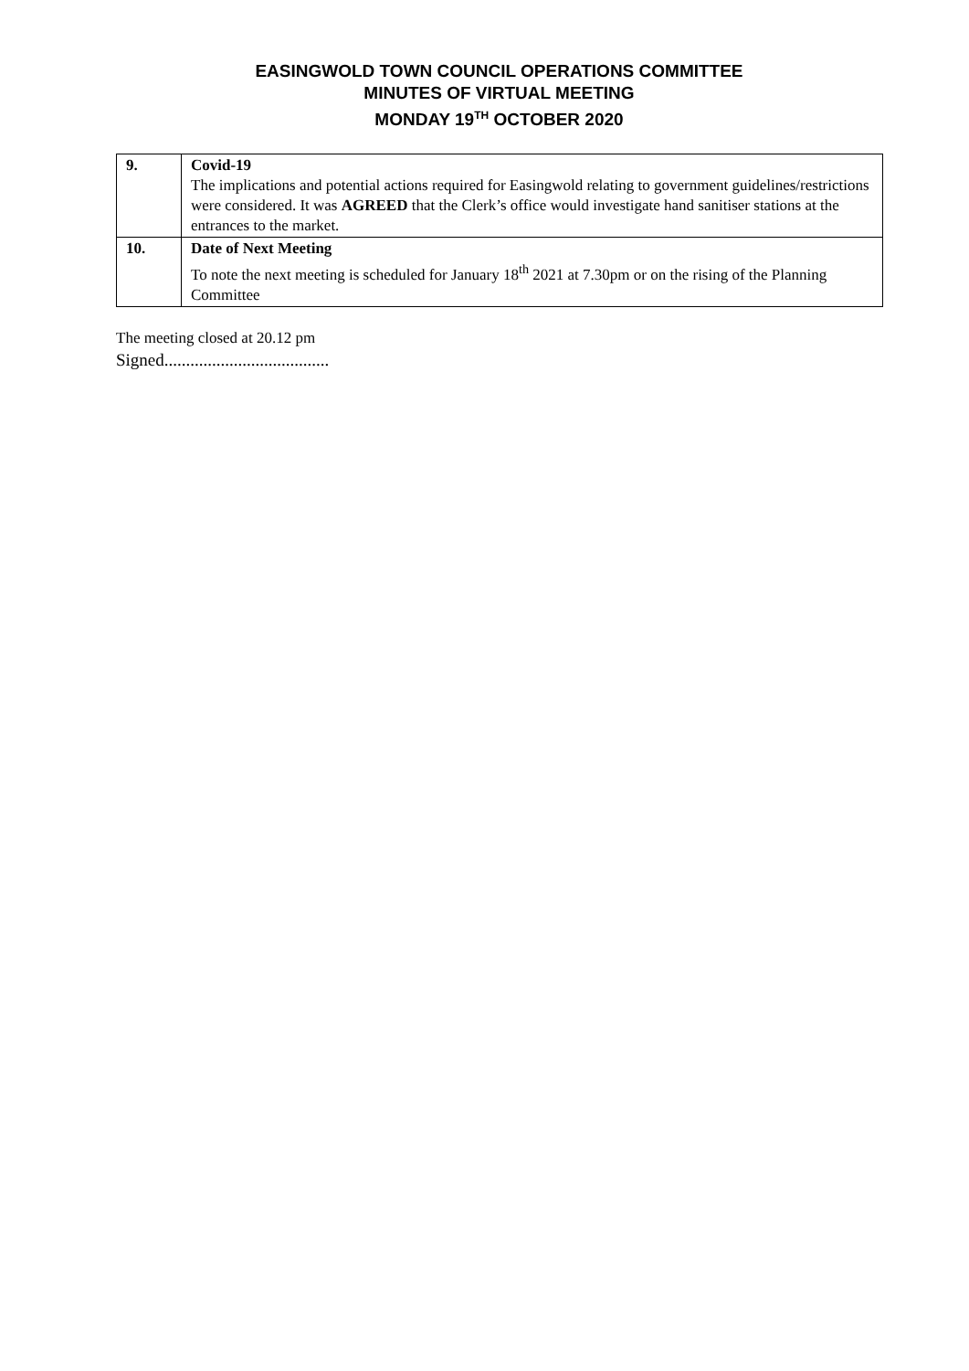EASINGWOLD TOWN COUNCIL OPERATIONS COMMITTEE
MINUTES OF VIRTUAL MEETING
MONDAY 19<sup>TH</sup> OCTOBER 2020
| 9. | Covid-19 The implications and potential actions required for Easingwold relating to government guidelines/restrictions were considered. It was AGREED that the Clerk’s office would investigate hand sanitiser stations at the entrances to the market. |
| 10. | Date of Next Meeting To note the next meeting is scheduled for January 18<sup>th</sup> 2021 at 7.30pm or on the rising of the Planning Committee |
The meeting closed at 20.12 pm
Signed......................................